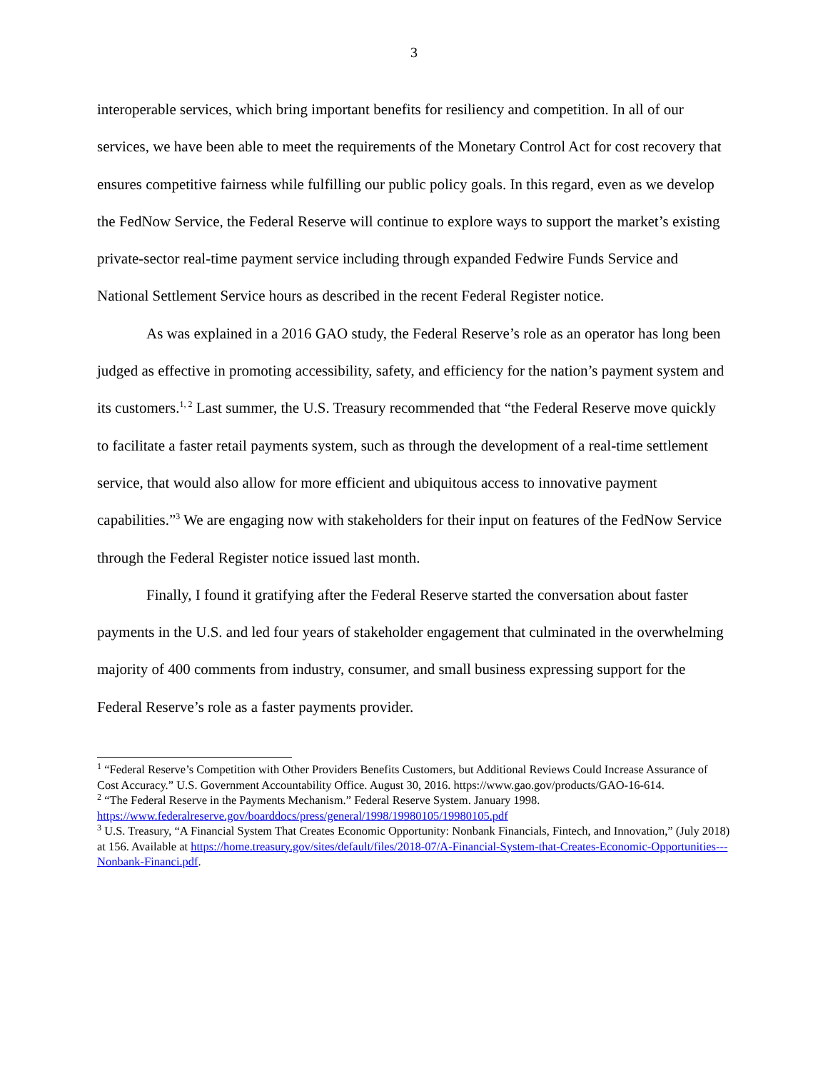3
interoperable services, which bring important benefits for resiliency and competition. In all of our services, we have been able to meet the requirements of the Monetary Control Act for cost recovery that ensures competitive fairness while fulfilling our public policy goals. In this regard, even as we develop the FedNow Service, the Federal Reserve will continue to explore ways to support the market’s existing private-sector real-time payment service including through expanded Fedwire Funds Service and National Settlement Service hours as described in the recent Federal Register notice.
As was explained in a 2016 GAO study, the Federal Reserve’s role as an operator has long been judged as effective in promoting accessibility, safety, and efficiency for the nation’s payment system and its customers.<sup>1, 2</sup> Last summer, the U.S. Treasury recommended that “the Federal Reserve move quickly to facilitate a faster retail payments system, such as through the development of a real-time settlement service, that would also allow for more efficient and ubiquitous access to innovative payment capabilities.”<sup>3</sup> We are engaging now with stakeholders for their input on features of the FedNow Service through the Federal Register notice issued last month.
Finally, I found it gratifying after the Federal Reserve started the conversation about faster payments in the U.S. and led four years of stakeholder engagement that culminated in the overwhelming majority of 400 comments from industry, consumer, and small business expressing support for the Federal Reserve’s role as a faster payments provider.
<sup>1</sup> “Federal Reserve’s Competition with Other Providers Benefits Customers, but Additional Reviews Could Increase Assurance of Cost Accuracy.” U.S. Government Accountability Office. August 30, 2016. https://www.gao.gov/products/GAO-16-614.
<sup>2</sup> “The Federal Reserve in the Payments Mechanism.” Federal Reserve System. January 1998. https://www.federalreserve.gov/boarddocs/press/general/1998/19980105/19980105.pdf
<sup>3</sup> U.S. Treasury, “A Financial System That Creates Economic Opportunity: Nonbank Financials, Fintech, and Innovation,” (July 2018) at 156. Available at https://home.treasury.gov/sites/default/files/2018-07/A-Financial-System-that-Creates-Economic-Opportunities---Nonbank-Financi.pdf.